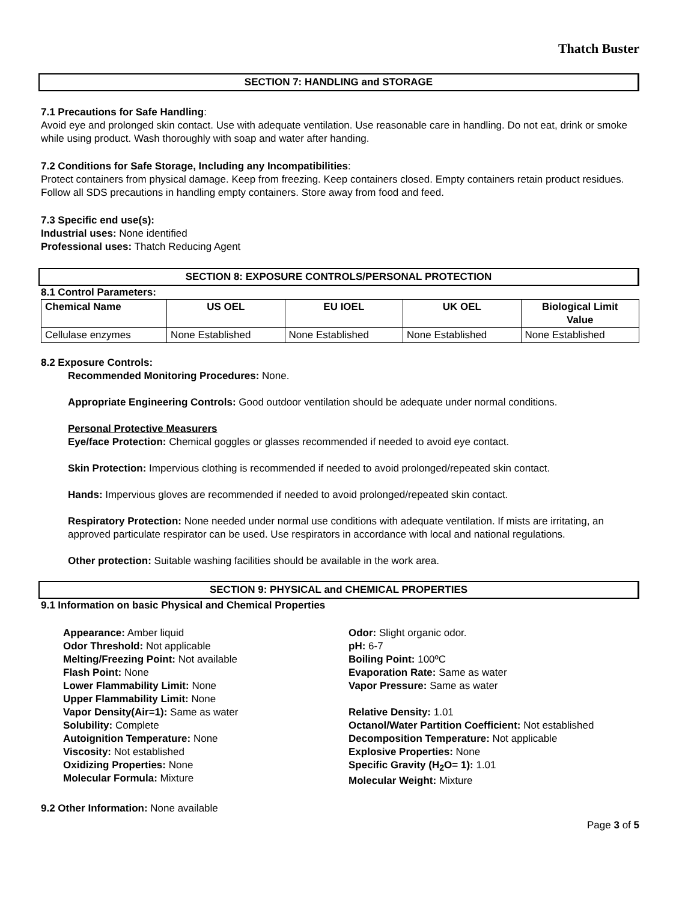Thatch Buster
SECTION 7: HANDLING and STORAGE
7.1 Precautions for Safe Handling:
Avoid eye and prolonged skin contact. Use with adequate ventilation. Use reasonable care in handling. Do not eat, drink or smoke while using product. Wash thoroughly with soap and water after handing.
7.2 Conditions for Safe Storage, Including any Incompatibilities:
Protect containers from physical damage. Keep from freezing. Keep containers closed. Empty containers retain product residues. Follow all SDS precautions in handling empty containers. Store away from food and feed.
7.3 Specific end use(s):
Industrial uses: None identified
Professional uses: Thatch Reducing Agent
SECTION 8: EXPOSURE CONTROLS/PERSONAL PROTECTION
8.1 Control Parameters:
| Chemical Name | US OEL | EU IOEL | UK OEL | Biological Limit Value |
| --- | --- | --- | --- | --- |
| Cellulase enzymes | None Established | None Established | None Established | None Established |
8.2 Exposure Controls:
Recommended Monitoring Procedures: None.
Appropriate Engineering Controls: Good outdoor ventilation should be adequate under normal conditions.
Personal Protective Measurers
Eye/face Protection: Chemical goggles or glasses recommended if needed to avoid eye contact.
Skin Protection: Impervious clothing is recommended if needed to avoid prolonged/repeated skin contact.
Hands: Impervious gloves are recommended if needed to avoid prolonged/repeated skin contact.
Respiratory Protection: None needed under normal use conditions with adequate ventilation. If mists are irritating, an approved particulate respirator can be used. Use respirators in accordance with local and national regulations.
Other protection: Suitable washing facilities should be available in the work area.
SECTION 9: PHYSICAL and CHEMICAL PROPERTIES
9.1 Information on basic Physical and Chemical Properties
Appearance: Amber liquid
Odor Threshold: Not applicable
Melting/Freezing Point: Not available
Flash Point: None
Lower Flammability Limit: None
Upper Flammability Limit: None
Vapor Density(Air=1): Same as water
Solubility: Complete
Autoignition Temperature: None
Viscosity: Not established
Oxidizing Properties: None
Molecular Formula: Mixture
Odor: Slight organic odor.
pH: 6-7
Boiling Point: 100ºC
Evaporation Rate: Same as water
Vapor Pressure: Same as water
Relative Density: 1.01
Octanol/Water Partition Coefficient: Not established
Decomposition Temperature: Not applicable
Explosive Properties: None
Specific Gravity (H<sub>2</sub>O= 1): 1.01
Molecular Weight: Mixture
9.2 Other Information: None available
Page 3 of 5